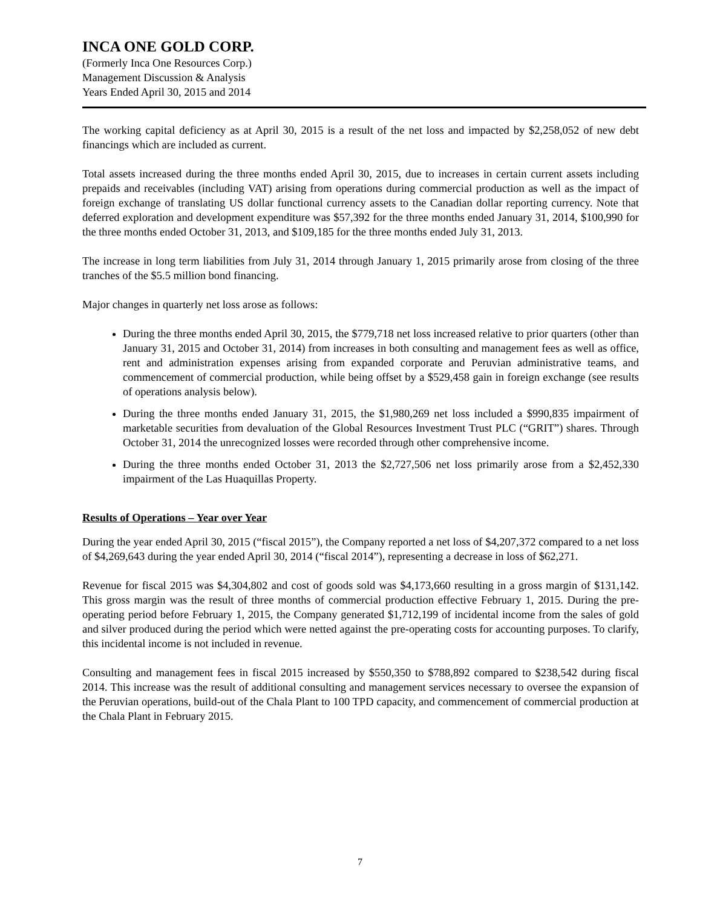INCA ONE GOLD CORP.
(Formerly Inca One Resources Corp.)
Management Discussion & Analysis
Years Ended April 30, 2015 and 2014
The working capital deficiency as at April 30, 2015 is a result of the net loss and impacted by $2,258,052 of new debt financings which are included as current.
Total assets increased during the three months ended April 30, 2015, due to increases in certain current assets including prepaids and receivables (including VAT) arising from operations during commercial production as well as the impact of foreign exchange of translating US dollar functional currency assets to the Canadian dollar reporting currency. Note that deferred exploration and development expenditure was $57,392 for the three months ended January 31, 2014, $100,990 for the three months ended October 31, 2013, and $109,185 for the three months ended July 31, 2013.
The increase in long term liabilities from July 31, 2014 through January 1, 2015 primarily arose from closing of the three tranches of the $5.5 million bond financing.
Major changes in quarterly net loss arose as follows:
During the three months ended April 30, 2015, the $779,718 net loss increased relative to prior quarters (other than January 31, 2015 and October 31, 2014) from increases in both consulting and management fees as well as office, rent and administration expenses arising from expanded corporate and Peruvian administrative teams, and commencement of commercial production, while being offset by a $529,458 gain in foreign exchange (see results of operations analysis below).
During the three months ended January 31, 2015, the $1,980,269 net loss included a $990,835 impairment of marketable securities from devaluation of the Global Resources Investment Trust PLC (“GRIT”) shares. Through October 31, 2014 the unrecognized losses were recorded through other comprehensive income.
During the three months ended October 31, 2013 the $2,727,506 net loss primarily arose from a $2,452,330 impairment of the Las Huaquillas Property.
Results of Operations – Year over Year
During the year ended April 30, 2015 (“fiscal 2015”), the Company reported a net loss of $4,207,372 compared to a net loss of $4,269,643 during the year ended April 30, 2014 (“fiscal 2014”), representing a decrease in loss of $62,271.
Revenue for fiscal 2015 was $4,304,802 and cost of goods sold was $4,173,660 resulting in a gross margin of $131,142. This gross margin was the result of three months of commercial production effective February 1, 2015. During the pre-operating period before February 1, 2015, the Company generated $1,712,199 of incidental income from the sales of gold and silver produced during the period which were netted against the pre-operating costs for accounting purposes. To clarify, this incidental income is not included in revenue.
Consulting and management fees in fiscal 2015 increased by $550,350 to $788,892 compared to $238,542 during fiscal 2014. This increase was the result of additional consulting and management services necessary to oversee the expansion of the Peruvian operations, build-out of the Chala Plant to 100 TPD capacity, and commencement of commercial production at the Chala Plant in February 2015.
7